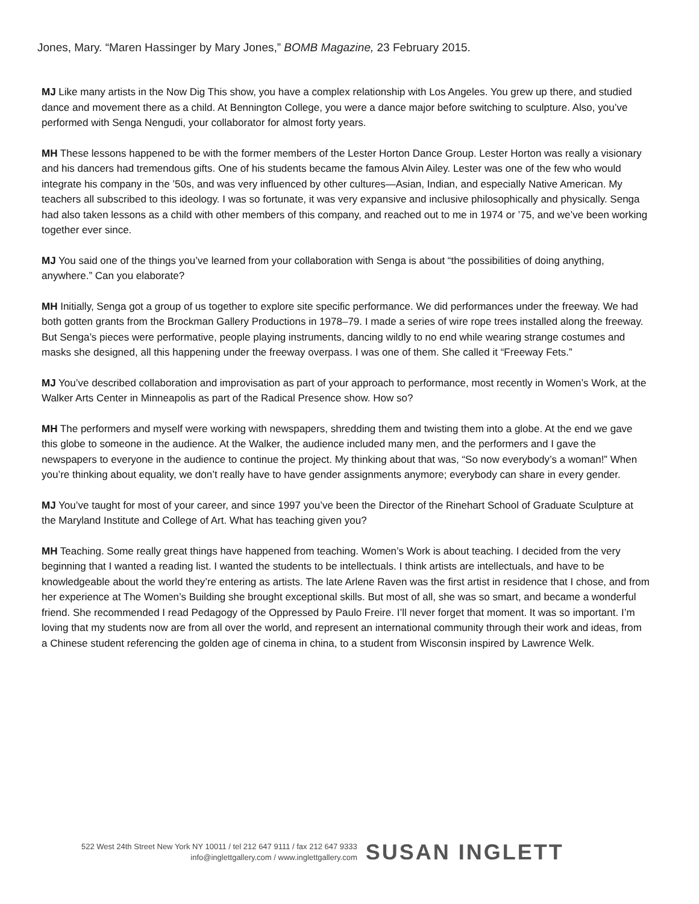Jones, Mary. “Maren Hassinger by Mary Jones,” BOMB Magazine, 23 February 2015.
MJ Like many artists in the Now Dig This show, you have a complex relationship with Los Angeles. You grew up there, and studied dance and movement there as a child. At Bennington College, you were a dance major before switching to sculpture. Also, you’ve performed with Senga Nengudi, your collaborator for almost forty years.
MH These lessons happened to be with the former members of the Lester Horton Dance Group. Lester Horton was really a visionary and his dancers had tremendous gifts. One of his students became the famous Alvin Ailey. Lester was one of the few who would integrate his company in the ’50s, and was very influenced by other cultures—Asian, Indian, and especially Native American. My teachers all subscribed to this ideology. I was so fortunate, it was very expansive and inclusive philosophically and physically. Senga had also taken lessons as a child with other members of this company, and reached out to me in 1974 or ’75, and we’ve been working together ever since.
MJ You said one of the things you’ve learned from your collaboration with Senga is about “the possibilities of doing anything, anywhere.” Can you elaborate?
MH Initially, Senga got a group of us together to explore site specific performance. We did performances under the freeway. We had both gotten grants from the Brockman Gallery Productions in 1978–79. I made a series of wire rope trees installed along the freeway. But Senga’s pieces were performative, people playing instruments, dancing wildly to no end while wearing strange costumes and masks she designed, all this happening under the freeway overpass. I was one of them. She called it “Freeway Fets.”
MJ You’ve described collaboration and improvisation as part of your approach to performance, most recently in Women’s Work, at the Walker Arts Center in Minneapolis as part of the Radical Presence show. How so?
MH The performers and myself were working with newspapers, shredding them and twisting them into a globe. At the end we gave this globe to someone in the audience. At the Walker, the audience included many men, and the performers and I gave the newspapers to everyone in the audience to continue the project. My thinking about that was, “So now everybody’s a woman!” When you’re thinking about equality, we don’t really have to have gender assignments anymore; everybody can share in every gender.
MJ You’ve taught for most of your career, and since 1997 you’ve been the Director of the Rinehart School of Graduate Sculpture at the Maryland Institute and College of Art. What has teaching given you?
MH Teaching. Some really great things have happened from teaching. Women’s Work is about teaching. I decided from the very beginning that I wanted a reading list. I wanted the students to be intellectuals. I think artists are intellectuals, and have to be knowledgeable about the world they’re entering as artists. The late Arlene Raven was the first artist in residence that I chose, and from her experience at The Women’s Building she brought exceptional skills. But most of all, she was so smart, and became a wonderful friend. She recommended I read Pedagogy of the Oppressed by Paulo Freire. I’ll never forget that moment. It was so important. I’m loving that my students now are from all over the world, and represent an international community through their work and ideas, from a Chinese student referencing the golden age of cinema in china, to a student from Wisconsin inspired by Lawrence Welk.
522 West 24th Street New York NY 10011 / tel 212 647 9111 / fax 212 647 9333
info@inglettgallery.com / www.inglettgallery.com
SUSAN INGLETT